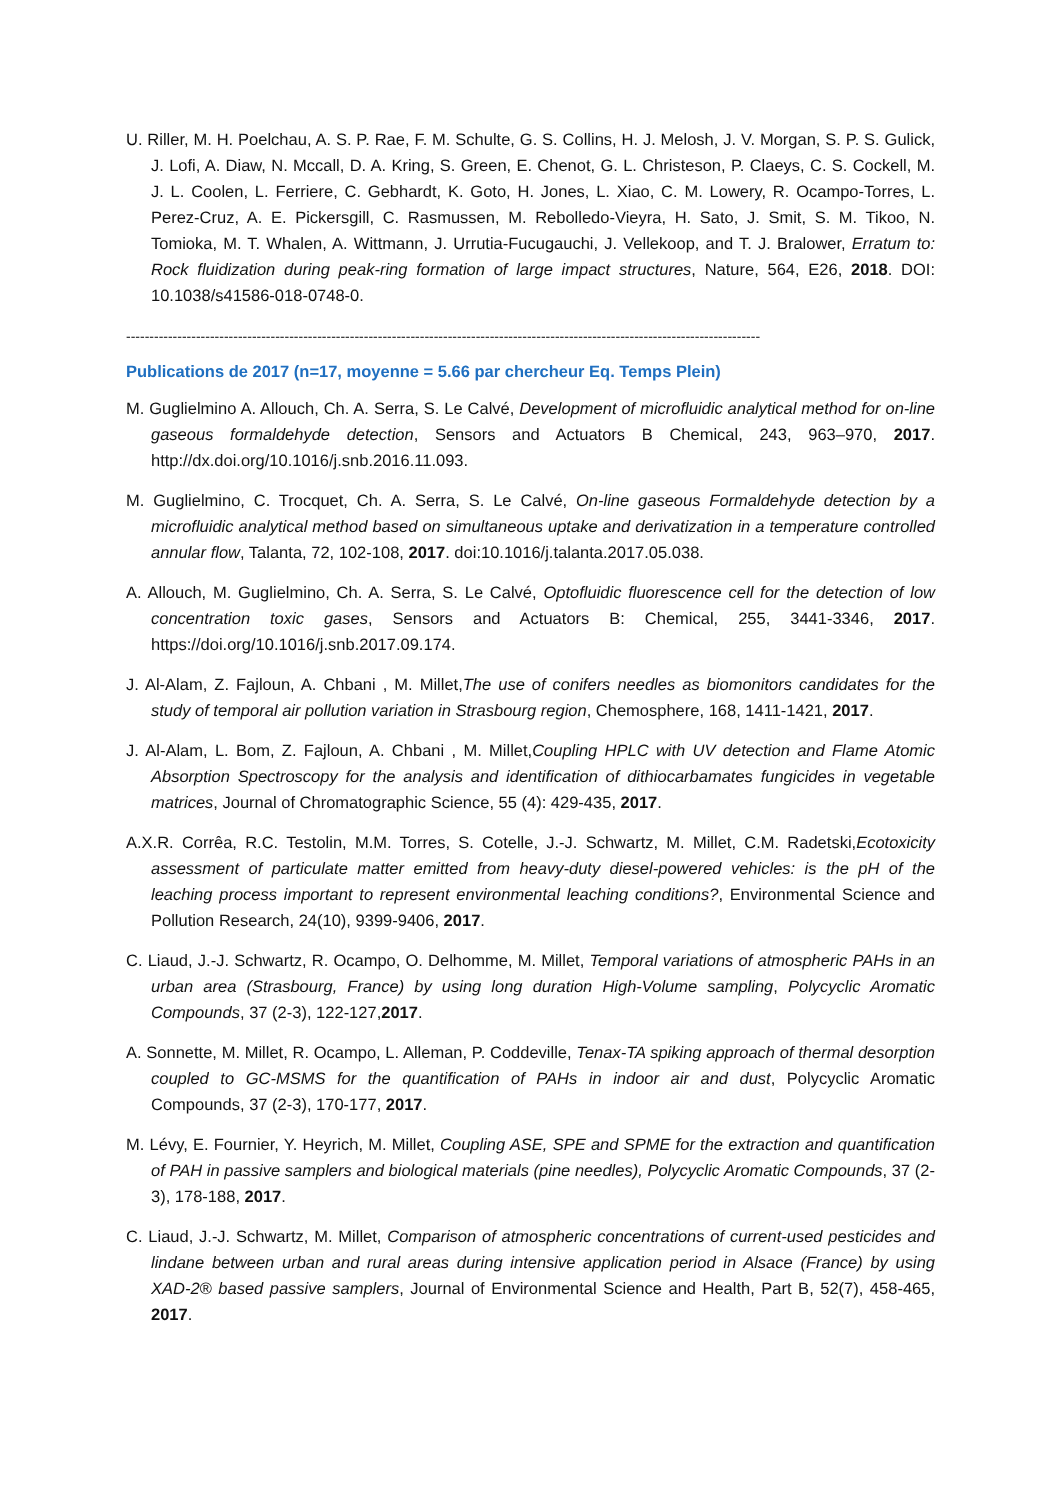U. Riller, M. H. Poelchau, A. S. P. Rae, F. M. Schulte, G. S. Collins, H. J. Melosh, J. V. Morgan, S. P. S. Gulick, J. Lofi, A. Diaw, N. Mccall, D. A. Kring, S. Green, E. Chenot, G. L. Christeson, P. Claeys, C. S. Cockell, M. J. L. Coolen, L. Ferriere, C. Gebhardt, K. Goto, H. Jones, L. Xiao, C. M. Lowery, R. Ocampo-Torres, L. Perez-Cruz, A. E. Pickersgill, C. Rasmussen, M. Rebolledo-Vieyra, H. Sato, J. Smit, S. M. Tikoo, N. Tomioka, M. T. Whalen, A. Wittmann, J. Urrutia-Fucugauchi, J. Vellekoop, and T. J. Bralower, Erratum to: Rock fluidization during peak-ring formation of large impact structures, Nature, 564, E26, 2018. DOI: 10.1038/s41586-018-0748-0.
----------------------------------------------------------------------------------------------------------------------------------------
Publications de 2017 (n=17, moyenne = 5.66 par chercheur Eq. Temps Plein)
M. Guglielmino A. Allouch, Ch. A. Serra, S. Le Calvé, Development of microfluidic analytical method for on-line gaseous formaldehyde detection, Sensors and Actuators B Chemical, 243, 963–970, 2017. http://dx.doi.org/10.1016/j.snb.2016.11.093.
M. Guglielmino, C. Trocquet, Ch. A. Serra, S. Le Calvé, On-line gaseous Formaldehyde detection by a microfluidic analytical method based on simultaneous uptake and derivatization in a temperature controlled annular flow, Talanta, 72, 102-108, 2017. doi:10.1016/j.talanta.2017.05.038.
A. Allouch, M. Guglielmino, Ch. A. Serra, S. Le Calvé, Optofluidic fluorescence cell for the detection of low concentration toxic gases, Sensors and Actuators B: Chemical, 255, 3441-3346, 2017. https://doi.org/10.1016/j.snb.2017.09.174.
J. Al-Alam, Z. Fajloun, A. Chbani , M. Millet,The use of conifers needles as biomonitors candidates for the study of temporal air pollution variation in Strasbourg region, Chemosphere, 168, 1411-1421, 2017.
J. Al-Alam, L. Bom, Z. Fajloun, A. Chbani , M. Millet,Coupling HPLC with UV detection and Flame Atomic Absorption Spectroscopy for the analysis and identification of dithiocarbamates fungicides in vegetable matrices, Journal of Chromatographic Science, 55 (4): 429-435, 2017.
A.X.R. Corrêa, R.C. Testolin, M.M. Torres, S. Cotelle, J.-J. Schwartz, M. Millet, C.M. Radetski,Ecotoxicity assessment of particulate matter emitted from heavy-duty diesel-powered vehicles: is the pH of the leaching process important to represent environmental leaching conditions?, Environmental Science and Pollution Research, 24(10), 9399-9406, 2017.
C. Liaud, J.-J. Schwartz, R. Ocampo, O. Delhomme, M. Millet, Temporal variations of atmospheric PAHs in an urban area (Strasbourg, France) by using long duration High-Volume sampling, Polycyclic Aromatic Compounds, 37 (2-3), 122-127,2017.
A. Sonnette, M. Millet, R. Ocampo, L. Alleman, P. Coddeville, Tenax-TA spiking approach of thermal desorption coupled to GC-MSMS for the quantification of PAHs in indoor air and dust, Polycyclic Aromatic Compounds, 37 (2-3), 170-177, 2017.
M. Lévy, E. Fournier, Y. Heyrich, M. Millet, Coupling ASE, SPE and SPME for the extraction and quantification of PAH in passive samplers and biological materials (pine needles), Polycyclic Aromatic Compounds, 37 (2-3), 178-188, 2017.
C. Liaud, J.-J. Schwartz, M. Millet, Comparison of atmospheric concentrations of current-used pesticides and lindane between urban and rural areas during intensive application period in Alsace (France) by using XAD-2® based passive samplers, Journal of Environmental Science and Health, Part B, 52(7), 458-465, 2017.